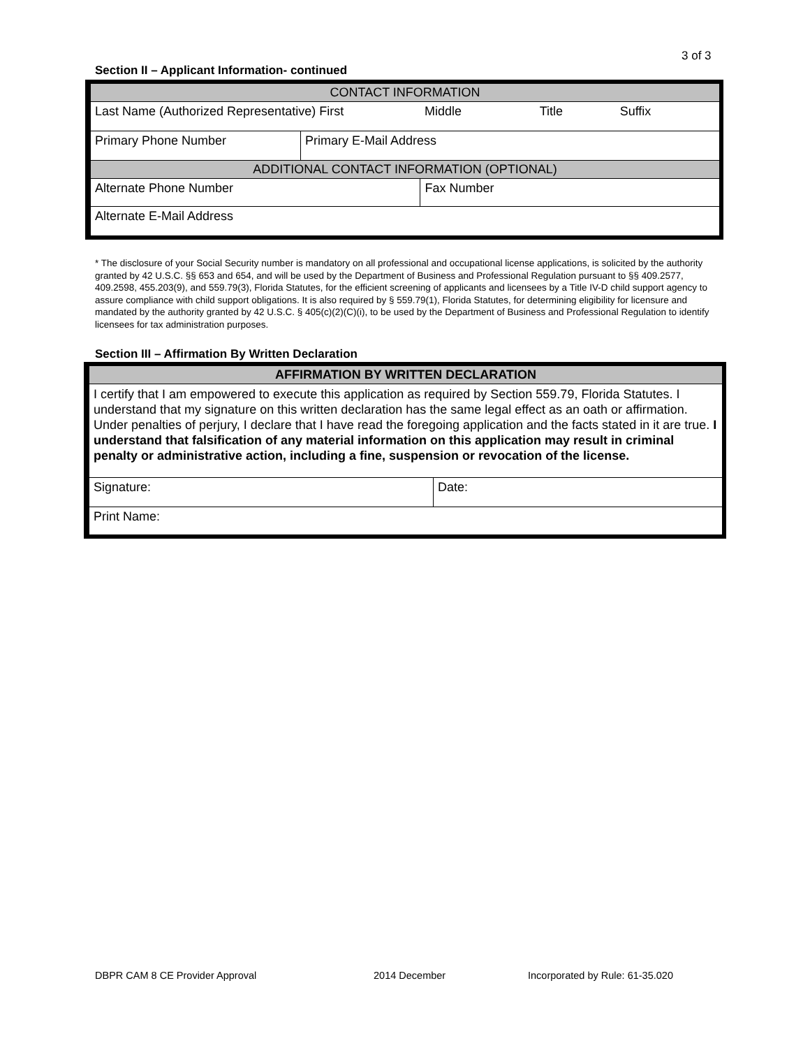3 of 3
Section II – Applicant Information- continued
| CONTACT INFORMATION | | | | |
| Last Name (Authorized Representative) First | | Middle | Title | Suffix |
| Primary Phone Number | Primary E-Mail Address | | | |
| ADDITIONAL CONTACT INFORMATION (OPTIONAL) | | | | |
| Alternate Phone Number | | Fax Number | | |
| Alternate E-Mail Address | | | | |
* The disclosure of your Social Security number is mandatory on all professional and occupational license applications, is solicited by the authority granted by 42 U.S.C. §§ 653 and 654, and will be used by the Department of Business and Professional Regulation pursuant to §§ 409.2577, 409.2598, 455.203(9), and 559.79(3), Florida Statutes, for the efficient screening of applicants and licensees by a Title IV-D child support agency to assure compliance with child support obligations. It is also required by § 559.79(1), Florida Statutes, for determining eligibility for licensure and mandated by the authority granted by 42 U.S.C. § 405(c)(2)(C)(i), to be used by the Department of Business and Professional Regulation to identify licensees for tax administration purposes.
Section III – Affirmation By Written Declaration
| AFFIRMATION BY WRITTEN DECLARATION | |
| I certify that I am empowered to execute this application as required by Section 559.79, Florida Statutes. I understand that my signature on this written declaration has the same legal effect as an oath or affirmation. Under penalties of perjury, I declare that I have read the foregoing application and the facts stated in it are true. I understand that falsification of any material information on this application may result in criminal penalty or administrative action, including a fine, suspension or revocation of the license. | |
| Signature: | Date: |
| Print Name: | |
DBPR CAM 8 CE Provider Approval
2014 December
Incorporated by Rule: 61-35.020